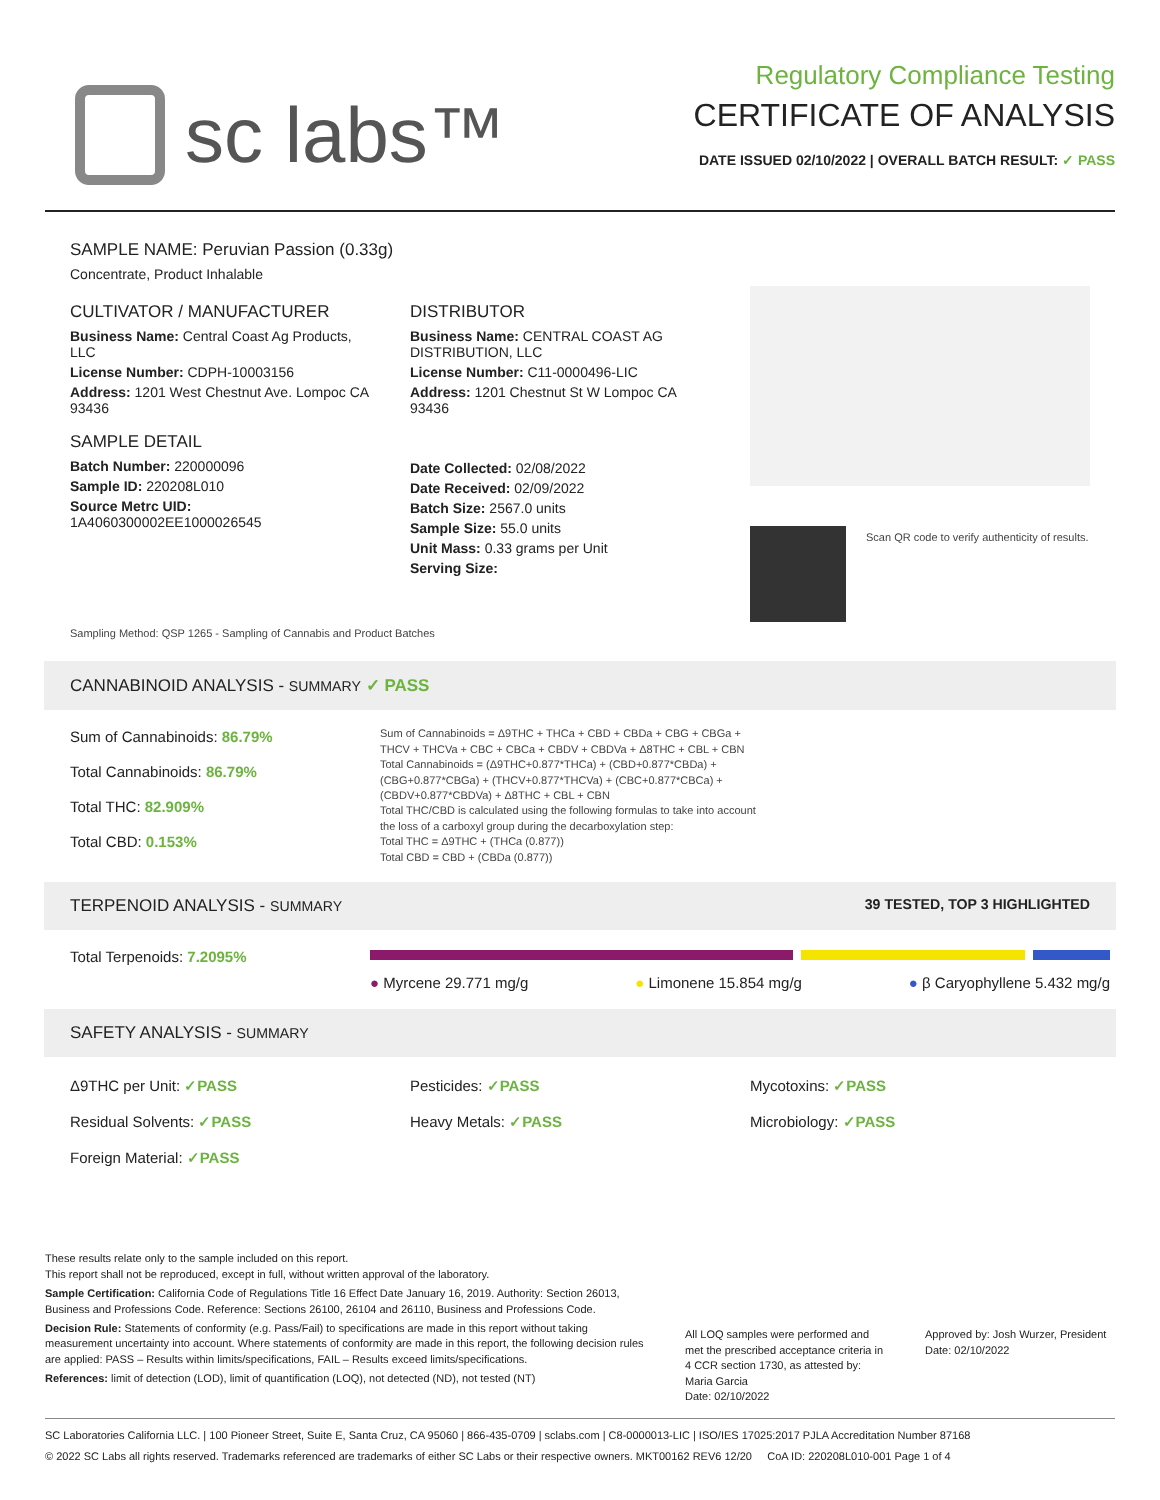sc labs™
Regulatory Compliance Testing
CERTIFICATE OF ANALYSIS
DATE ISSUED 02/10/2022 | OVERALL BATCH RESULT: ✓ PASS
SAMPLE NAME: Peruvian Passion (0.33g)
Concentrate, Product Inhalable
CULTIVATOR / MANUFACTURER
Business Name: Central Coast Ag Products, LLC
License Number: CDPH-10003156
Address: 1201 West Chestnut Ave. Lompoc CA 93436
SAMPLE DETAIL
Batch Number: 220000096
Sample ID: 220208L010
Source Metrc UID: 1A4060300002EE1000026545
DISTRIBUTOR
Business Name: CENTRAL COAST AG DISTRIBUTION, LLC
License Number: C11-0000496-LIC
Address: 1201 Chestnut St W Lompoc CA 93436
Date Collected: 02/08/2022
Date Received: 02/09/2022
Batch Size: 2567.0 units
Sample Size: 55.0 units
Unit Mass: 0.33 grams per Unit
Serving Size:
Scan QR code to verify authenticity of results.
Sampling Method: QSP 1265 - Sampling of Cannabis and Product Batches
CANNABINOID ANALYSIS - SUMMARY ✓ PASS
Sum of Cannabinoids: 86.79%
Total Cannabinoids: 86.79%
Total THC: 82.909%
Total CBD: 0.153%
Sum of Cannabinoids = Δ9THC + THCa + CBD + CBDa + CBG + CBGa + THCV + THCVa + CBC + CBCa + CBDV + CBDVa + Δ8THC + CBL + CBN
Total Cannabinoids = (Δ9THC+0.877*THCa) + (CBD+0.877*CBDa) + (CBG+0.877*CBGa) + (THCV+0.877*THCVa) + (CBC+0.877*CBCa) + (CBDV+0.877*CBDVa) + Δ8THC + CBL + CBN
Total THC/CBD is calculated using the following formulas to take into account the loss of a carboxyl group during the decarboxylation step:
Total THC = Δ9THC + (THCa (0.877))
Total CBD = CBD + (CBDa (0.877))
TERPENOID ANALYSIS - SUMMARY 39 TESTED, TOP 3 HIGHLIGHTED
Total Terpenoids: 7.2095%
● Myrcene 29.771 mg/g ● Limonene 15.854 mg/g ● β Caryophyllene 5.432 mg/g
SAFETY ANALYSIS - SUMMARY
Δ9THC per Unit: ✓PASS Pesticides: ✓PASS Mycotoxins: ✓PASS Residual Solvents: ✓PASS Heavy Metals: ✓PASS Microbiology: ✓PASS Foreign Material: ✓PASS
These results relate only to the sample included on this report.
This report shall not be reproduced, except in full, without written approval of the laboratory.
Sample Certification: California Code of Regulations Title 16 Effect Date January 16, 2019. Authority: Section 26013, Business and Professions Code. Reference: Sections 26100, 26104 and 26110, Business and Professions Code.
Decision Rule: Statements of conformity (e.g. Pass/Fail) to specifications are made in this report without taking measurement uncertainty into account. Where statements of conformity are made in this report, the following decision rules are applied: PASS – Results within limits/specifications, FAIL – Results exceed limits/specifications.
References: limit of detection (LOD), limit of quantification (LOQ), not detected (ND), not tested (NT)
All LOQ samples were performed and met the prescribed acceptance criteria in 4 CCR section 1730, as attested by: Maria Garcia
Date: 02/10/2022
Approved by: Josh Wurzer, President
Date: 02/10/2022
SC Laboratories California LLC. | 100 Pioneer Street, Suite E, Santa Cruz, CA 95060 | 866-435-0709 | sclabs.com | C8-0000013-LIC | ISO/IES 17025:2017 PJLA Accreditation Number 87168
© 2022 SC Labs all rights reserved. Trademarks referenced are trademarks of either SC Labs or their respective owners. MKT00162 REV6 12/20 CoA ID: 220208L010-001 Page 1 of 4